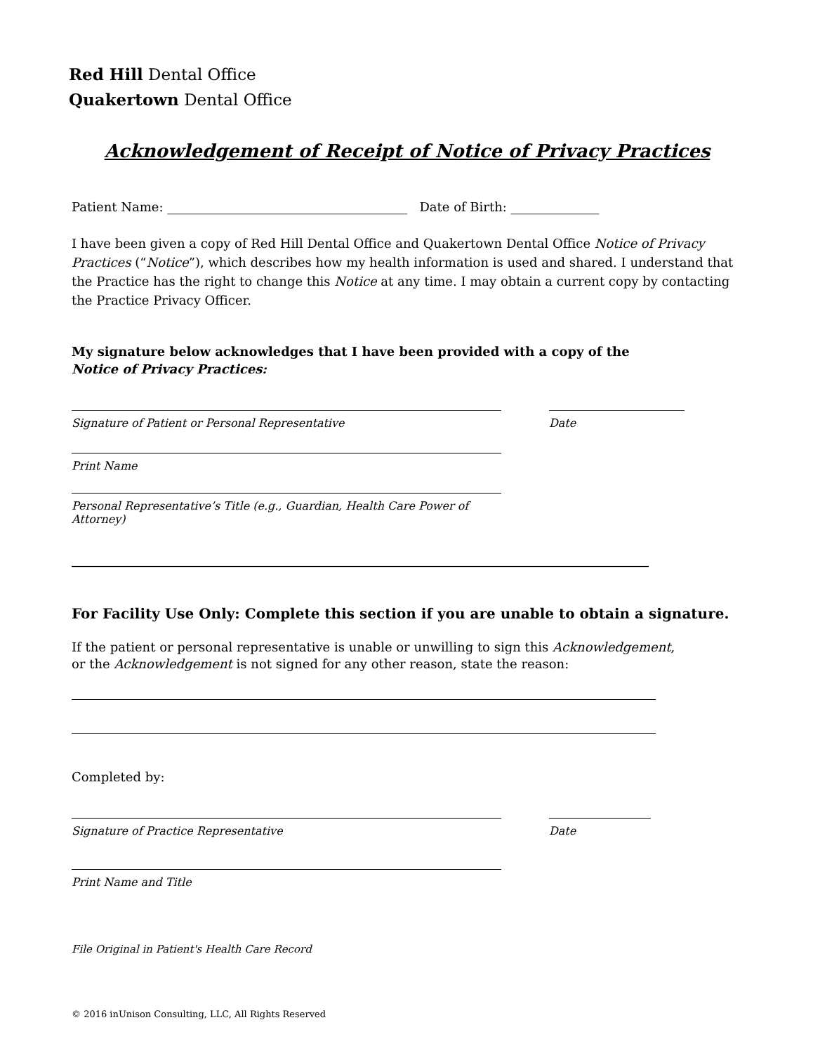Red Hill Dental Office
Quakertown Dental Office
Acknowledgement of Receipt of Notice of Privacy Practices
Patient Name: ______________________________________ Date of Birth: ______________
I have been given a copy of Red Hill Dental Office and Quakertown Dental Office Notice of Privacy Practices (“Notice”), which describes how my health information is used and shared. I understand that the Practice has the right to change this Notice at any time. I may obtain a current copy by contacting the Practice Privacy Officer.
My signature below acknowledges that I have been provided with a copy of the
Notice of Privacy Practices:
Signature of Patient or Personal Representative Date
Print Name
Personal Representative’s Title (e.g., Guardian, Health Care Power of Attorney)
For Facility Use Only: Complete this section if you are unable to obtain a signature.
If the patient or personal representative is unable or unwilling to sign this Acknowledgement,
or the Acknowledgement is not signed for any other reason, state the reason:
Completed by:
Signature of Practice Representative Date
Print Name and Title
File Original in Patient's Health Care Record
© 2016 inUnison Consulting, LLC, All Rights Reserved